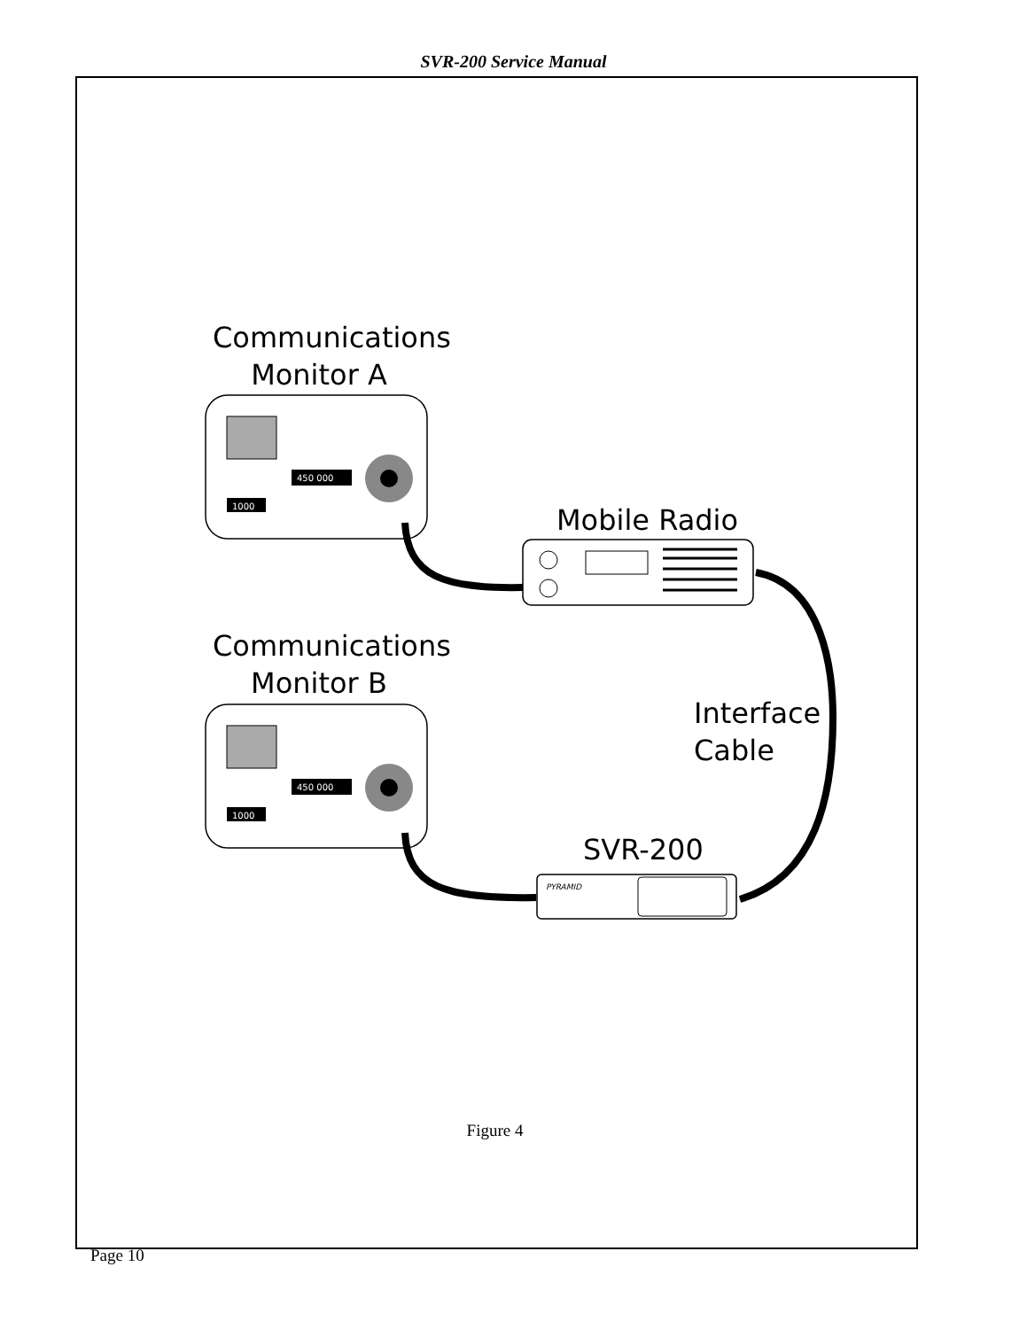SVR-200 Service Manual
450 000
1000
450 000
1000
PYRAMID
Communications
Monitor A
Communications
Monitor B
Mobile Radio
Interface
Cable
SVR-200
Figure 4
Page 10